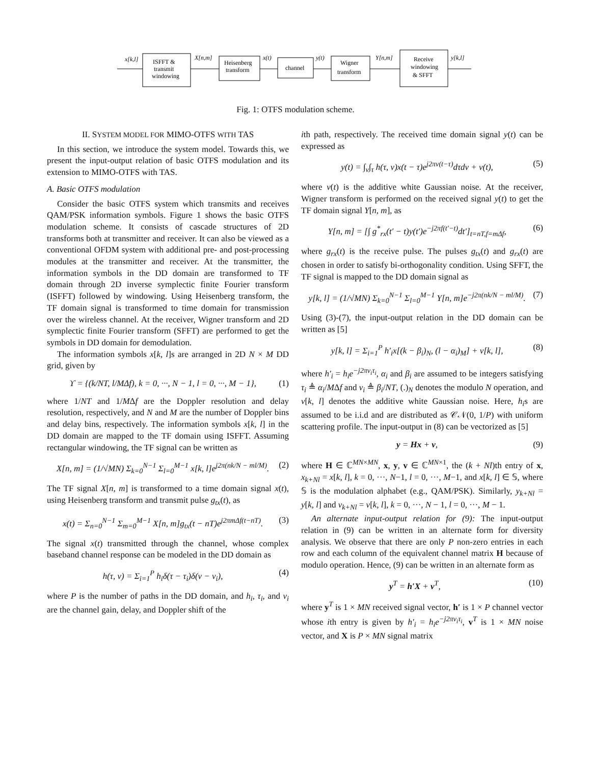x[k,l]
ISFFT &
transmit
windowing
X[n,m]
Heisenberg
transform
x(t)
channel
y(t)
Wigner
transform
Y[n,m]
Receive
windowing
& SFFT
y[k,l]
Fig. 1: OTFS modulation scheme.
II. SYSTEM MODEL FOR MIMO-OTFS WITH TAS
In this section, we introduce the system model. Towards this, we present the input-output relation of basic OTFS modulation and its extension to MIMO-OTFS with TAS.
A. Basic OTFS modulation
Consider the basic OTFS system which transmits and receives QAM/PSK information symbols. Figure 1 shows the basic OTFS modulation scheme. It consists of cascade structures of 2D transforms both at transmitter and receiver. It can also be viewed as a conventional OFDM system with additional pre- and post-processing modules at the transmitter and receiver. At the transmitter, the information symbols in the DD domain are transformed to TF domain through 2D inverse symplectic finite Fourier transform (ISFFT) followed by windowing. Using Heisenberg transform, the TF domain signal is transformed to time domain for transmission over the wireless channel. At the receiver, Wigner transform and 2D symplectic finite Fourier transform (SFFT) are performed to get the symbols in DD domain for demodulation.
The information symbols x[k, l]s are arranged in 2D N × M DD grid, given by
ϒ = {(k/NT, l/MΔf), k = 0, ···, N − 1, l = 0, ···, M − 1}, (1)
where 1/NT and 1/MΔf are the Doppler resolution and delay resolution, respectively, and N and M are the number of Doppler bins and delay bins, respectively. The information symbols x[k, l] in the DD domain are mapped to the TF domain using ISFFT. Assuming rectangular windowing, the TF signal can be written as
X[n, m] = (1/√MN) Σ<sub>k=0</sub><sup>N−1</sup> Σ<sub>l=0</sub><sup>M−1</sup> x[k, l]e<sup>j2π(nk/N − ml/M)</sup>. (2)
The TF signal X[n, m] is transformed to a time domain signal x(t), using Heisenberg transform and transmit pulse g<sub>tx</sub>(t), as
x(t) = Σ<sub>n=0</sub><sup>N−1</sup> Σ<sub>m=0</sub><sup>M−1</sup> X[n, m]g<sub>tx</sub>(t − nT)e<sup>j2πmΔf(t−nT)</sup>. (3)
The signal x(t) transmitted through the channel, whose complex baseband channel response can be modeled in the DD domain as
h(τ, ν) = Σ<sub>i=1</sub><sup>P</sup> h<sub>i</sub>δ(τ − τ<sub>i</sub>)δ(ν − ν<sub>i</sub>), (4)
where P is the number of paths in the DD domain, and h<sub>i</sub>, τ<sub>i</sub>, and ν<sub>i</sub> are the channel gain, delay, and Doppler shift of the
ith path, respectively. The received time domain signal y(t) can be expressed as
y(t) = ∫<sub>ν</sub>∫<sub>τ</sub> h(τ, ν)x(t − τ)e<sup>j2πν(t−τ)</sup>dτdν + v(t), (5)
where v(t) is the additive white Gaussian noise. At the receiver, Wigner transform is performed on the received signal y(t) to get the TF domain signal Y[n, m], as
Y[n, m] = [∫ g<sup>*</sup><sub>rx</sub>(t′ − t)y(t′)e<sup>−j2πf(t′−t)</sup>dt′]<sub>t=nT,f=mΔf</sub>, (6)
where g<sub>rx</sub>(t) is the receive pulse. The pulses g<sub>tx</sub>(t) and g<sub>rx</sub>(t) are chosen in order to satisfy bi-orthogonality condition. Using SFFT, the TF signal is mapped to the DD domain signal as
y[k, l] = (1/√MN) Σ<sub>k=0</sub><sup>N−1</sup> Σ<sub>l=0</sub><sup>M−1</sup> Y[n, m]e<sup>−j2π(nk/N − ml/M)</sup>. (7)
Using (3)-(7), the input-output relation in the DD domain can be written as [5]
y[k, l] = Σ<sub>i=1</sub><sup>P</sup> h′<sub>i</sub>x[(k − β<sub>i</sub>)<sub>N</sub>, (l − α<sub>i</sub>)<sub>M</sub>] + v[k, l], (8)
where h′<sub>i</sub> = h<sub>i</sub>e<sup>−j2πν<sub>i</sub>τ<sub>i</sub></sup>, α<sub>i</sub> and β<sub>i</sub> are assumed to be integers satisfying τ<sub>i</sub> ≜ α<sub>i</sub>/MΔf and ν<sub>i</sub> ≜ β<sub>i</sub>/NT, (.)<sub>N</sub> denotes the modulo N operation, and v[k, l] denotes the additive white Gaussian noise. Here, h<sub>i</sub>s are assumed to be i.i.d and are distributed as 𝒞𝒩(0, 1/P) with uniform scattering profile. The input-output in (8) can be vectorized as [5]
y = Hx + v, (9)
where H ∈ ℂ<sup>MN×MN</sup>, x, y, v ∈ ℂ<sup>MN×1</sup>, the (k + Nl)th entry of x, x<sub>k+Nl</sub> = x[k, l], k = 0, ···, N−1, l = 0, ···, M−1, and x[k, l] ∈ 𝕊, where 𝕊 is the modulation alphabet (e.g., QAM/PSK). Similarly, y<sub>k+Nl</sub> = y[k, l] and v<sub>k+Nl</sub> = v[k, l], k = 0, ···, N − 1, l = 0, ···, M − 1.
An alternate input-output relation for (9): The input-output relation in (9) can be written in an alternate form for diversity analysis. We observe that there are only P non-zero entries in each row and each column of the equivalent channel matrix H because of modulo operation. Hence, (9) can be written in an alternate form as
y<sup>T</sup> = h′X + v<sup>T</sup>, (10)
where y<sup>T</sup> is 1 × MN received signal vector, h′ is 1 × P channel vector whose ith entry is given by h′<sub>i</sub> = h<sub>i</sub>e<sup>−j2πν<sub>i</sub>τ<sub>i</sub></sup>, v<sup>T</sup> is 1 × MN noise vector, and X is P × MN signal matrix